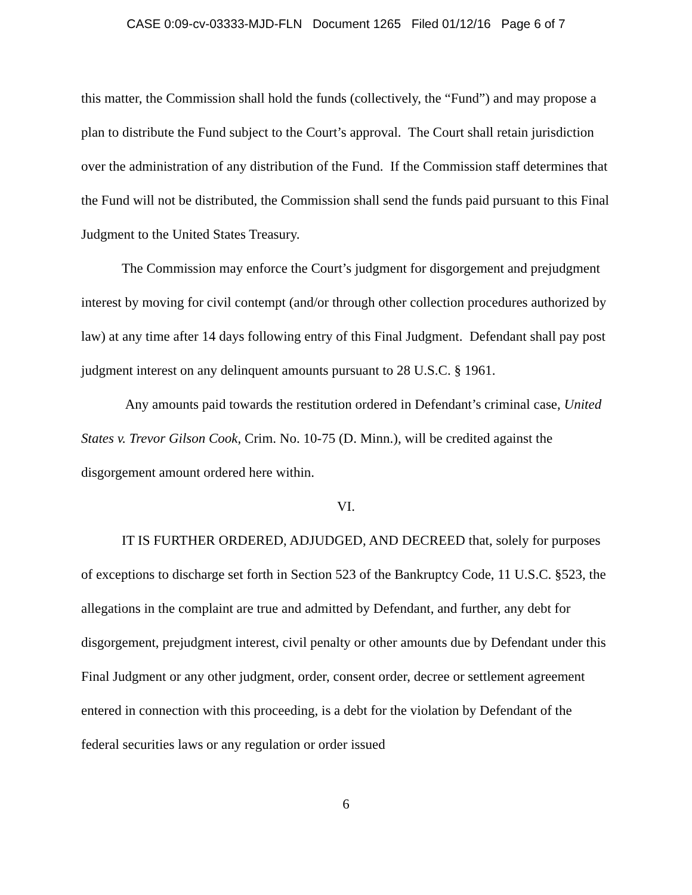CASE 0:09-cv-03333-MJD-FLN Document 1265 Filed 01/12/16 Page 6 of 7
this matter, the Commission shall hold the funds (collectively, the “Fund”) and may propose a plan to distribute the Fund subject to the Court’s approval. The Court shall retain jurisdiction over the administration of any distribution of the Fund. If the Commission staff determines that the Fund will not be distributed, the Commission shall send the funds paid pursuant to this Final Judgment to the United States Treasury.
The Commission may enforce the Court’s judgment for disgorgement and prejudgment interest by moving for civil contempt (and/or through other collection procedures authorized by law) at any time after 14 days following entry of this Final Judgment. Defendant shall pay post judgment interest on any delinquent amounts pursuant to 28 U.S.C. § 1961.
Any amounts paid towards the restitution ordered in Defendant’s criminal case, United States v. Trevor Gilson Cook, Crim. No. 10-75 (D. Minn.), will be credited against the disgorgement amount ordered here within.
VI.
IT IS FURTHER ORDERED, ADJUDGED, AND DECREED that, solely for purposes of exceptions to discharge set forth in Section 523 of the Bankruptcy Code, 11 U.S.C. §523, the allegations in the complaint are true and admitted by Defendant, and further, any debt for disgorgement, prejudgment interest, civil penalty or other amounts due by Defendant under this Final Judgment or any other judgment, order, consent order, decree or settlement agreement entered in connection with this proceeding, is a debt for the violation by Defendant of the federal securities laws or any regulation or order issued
6